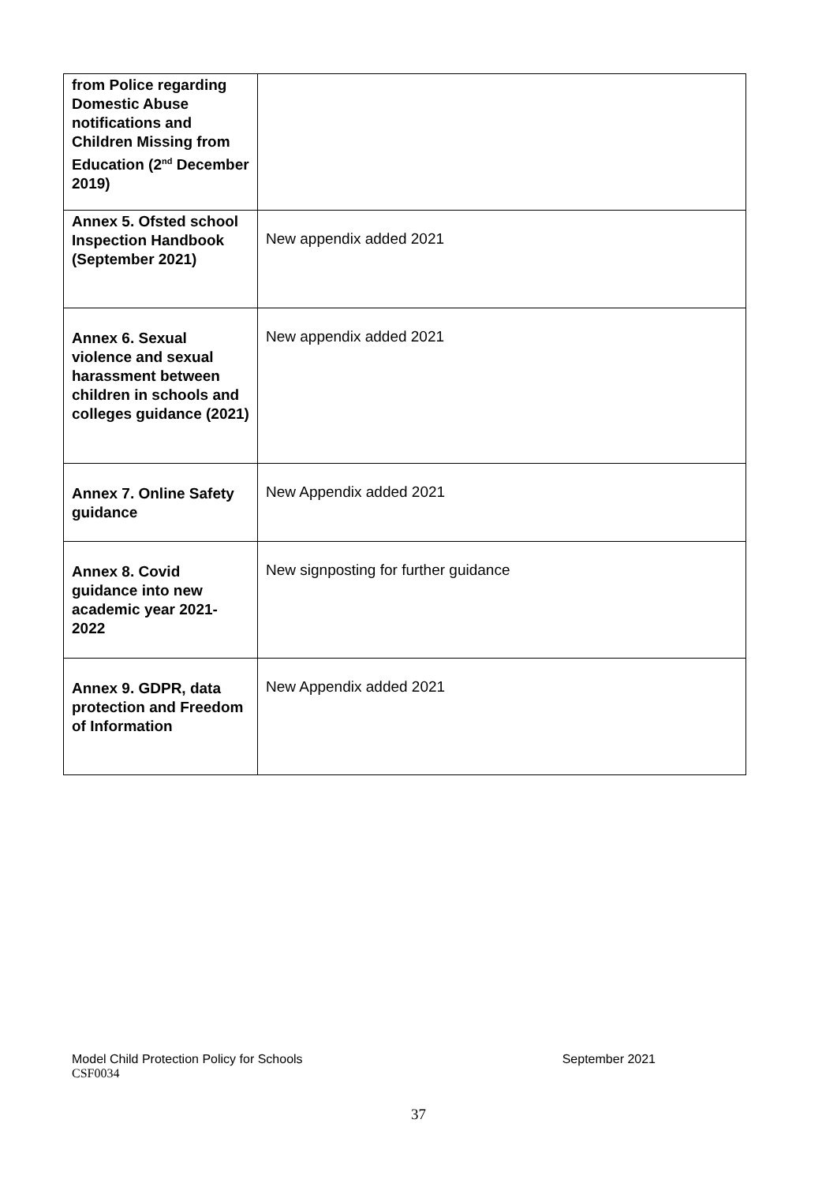| from Police regarding Domestic Abuse notifications and Children Missing from Education (2<sup>nd</sup> December 2019) | |
| Annex 5. Ofsted school Inspection Handbook (September 2021) | New appendix added 2021 |
| Annex 6. Sexual violence and sexual harassment between children in schools and colleges guidance (2021) | New appendix added 2021 |
| Annex 7. Online Safety guidance | New Appendix added 2021 |
| Annex 8. Covid guidance into new academic year 2021-2022 | New signposting for further guidance |
| Annex 9. GDPR, data protection and Freedom of Information | New Appendix added 2021 |
Model Child Protection Policy for Schools September 2021
CSF0034
37